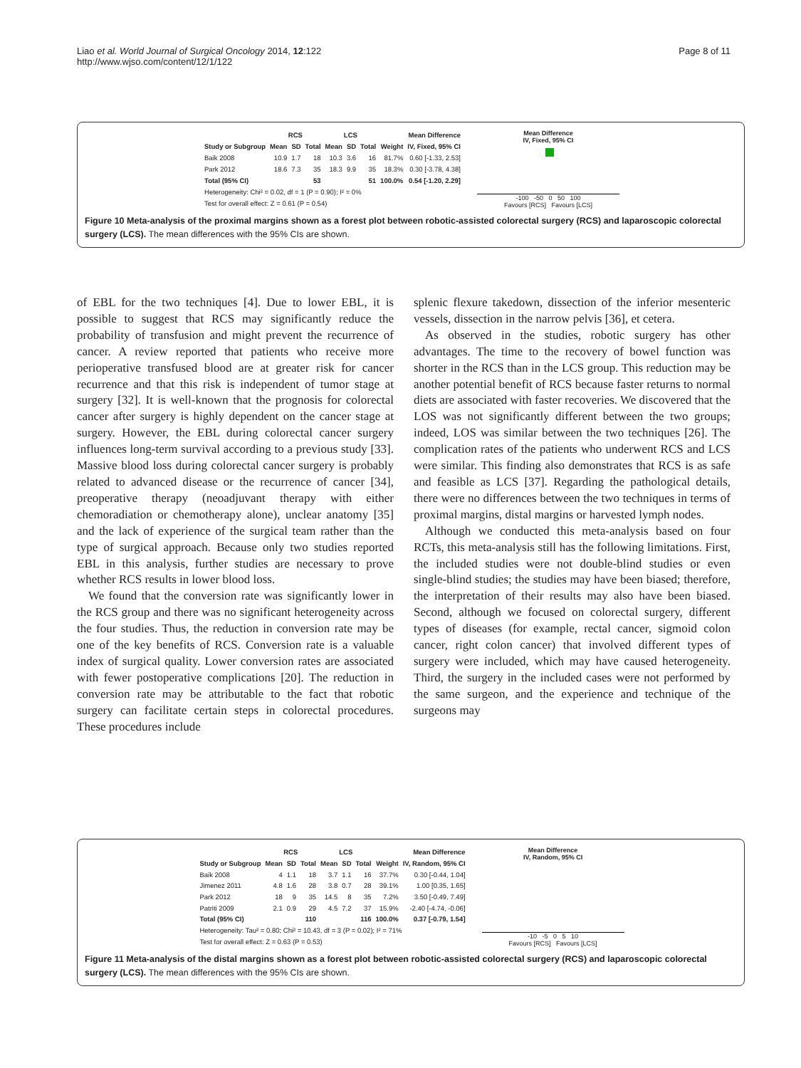Liao et al. World Journal of Surgical Oncology 2014, 12:122
http://www.wjso.com/content/12/1/122
Page 8 of 11
| | RCS | | | LCS | | | | Mean Difference |
| --- | --- | --- | --- | --- | --- | --- | --- | --- |
| Study or Subgroup | Mean | SD | Total | Mean | SD | Total | Weight | IV, Fixed, 95% CI |
| Baik 2008 | 10.9 | 1.7 | 18 | 10.3 | 3.6 | 16 | 81.7% | 0.60 [-1.33, 2.53] |
| Park 2012 | 18.6 | 7.3 | 35 | 18.3 | 9.9 | 35 | 18.3% | 0.30 [-3.78, 4.38] |
| Total (95% CI) | | | 53 | | | 51 | 100.0% | 0.54 [-1.20, 2.29] |
| Heterogeneity: Chi² = 0.02, df = 1 (P = 0.90); I² = 0% | | | | | | | | |
| Test for overall effect: Z = 0.61 (P = 0.54) | | | | | | | | |
Mean Difference
IV, Fixed, 95% CI
-100 -50 0 50 100
Favours [RCS] Favours [LCS]
Figure 10 Meta-analysis of the proximal margins shown as a forest plot between robotic-assisted colorectal surgery (RCS) and laparoscopic colorectal surgery (LCS). The mean differences with the 95% CIs are shown.
of EBL for the two techniques [4]. Due to lower EBL, it is possible to suggest that RCS may significantly reduce the probability of transfusion and might prevent the recurrence of cancer. A review reported that patients who receive more perioperative transfused blood are at greater risk for cancer recurrence and that this risk is independent of tumor stage at surgery [32]. It is well-known that the prognosis for colorectal cancer after surgery is highly dependent on the cancer stage at surgery. However, the EBL during colorectal cancer surgery influences long-term survival according to a previous study [33]. Massive blood loss during colorectal cancer surgery is probably related to advanced disease or the recurrence of cancer [34], preoperative therapy (neoadjuvant therapy with either chemoradiation or chemotherapy alone), unclear anatomy [35] and the lack of experience of the surgical team rather than the type of surgical approach. Because only two studies reported EBL in this analysis, further studies are necessary to prove whether RCS results in lower blood loss.
We found that the conversion rate was significantly lower in the RCS group and there was no significant heterogeneity across the four studies. Thus, the reduction in conversion rate may be one of the key benefits of RCS. Conversion rate is a valuable index of surgical quality. Lower conversion rates are associated with fewer postoperative complications [20]. The reduction in conversion rate may be attributable to the fact that robotic surgery can facilitate certain steps in colorectal procedures. These procedures include
splenic flexure takedown, dissection of the inferior mesenteric vessels, dissection in the narrow pelvis [36], et cetera.
As observed in the studies, robotic surgery has other advantages. The time to the recovery of bowel function was shorter in the RCS than in the LCS group. This reduction may be another potential benefit of RCS because faster returns to normal diets are associated with faster recoveries. We discovered that the LOS was not significantly different between the two groups; indeed, LOS was similar between the two techniques [26]. The complication rates of the patients who underwent RCS and LCS were similar. This finding also demonstrates that RCS is as safe and feasible as LCS [37]. Regarding the pathological details, there were no differences between the two techniques in terms of proximal margins, distal margins or harvested lymph nodes.
Although we conducted this meta-analysis based on four RCTs, this meta-analysis still has the following limitations. First, the included studies were not double-blind studies or even single-blind studies; the studies may have been biased; therefore, the interpretation of their results may also have been biased. Second, although we focused on colorectal surgery, different types of diseases (for example, rectal cancer, sigmoid colon cancer, right colon cancer) that involved different types of surgery were included, which may have caused heterogeneity. Third, the surgery in the included cases were not performed by the same surgeon, and the experience and technique of the surgeons may
| | RCS | | | LCS | | | | Mean Difference |
| --- | --- | --- | --- | --- | --- | --- | --- | --- |
| Study or Subgroup | Mean | SD | Total | Mean | SD | Total | Weight | IV, Random, 95% CI |
| Baik 2008 | 4 | 1.1 | 18 | 3.7 | 1.1 | 16 | 37.7% | 0.30 [-0.44, 1.04] |
| Jimenez 2011 | 4.8 | 1.6 | 28 | 3.8 | 0.7 | 28 | 39.1% | 1.00 [0.35, 1.65] |
| Park 2012 | 18 | 9 | 35 | 14.5 | 8 | 35 | 7.2% | 3.50 [-0.49, 7.49] |
| Patriti 2009 | 2.1 | 0.9 | 29 | 4.5 | 7.2 | 37 | 15.9% | -2.40 [-4.74, -0.06] |
| Total (95% CI) | | | 110 | | | 116 | 100.0% | 0.37 [-0.79, 1.54] |
| Heterogeneity: Tau² = 0.80; Chi² = 10.43, df = 3 (P = 0.02); I² = 71% | | | | | | | | |
| Test for overall effect: Z = 0.63 (P = 0.53) | | | | | | | | |
Mean Difference
IV, Random, 95% CI
-10 -5 0 5 10
Favours [RCS] Favours [LCS]
Figure 11 Meta-analysis of the distal margins shown as a forest plot between robotic-assisted colorectal surgery (RCS) and laparoscopic colorectal surgery (LCS). The mean differences with the 95% CIs are shown.